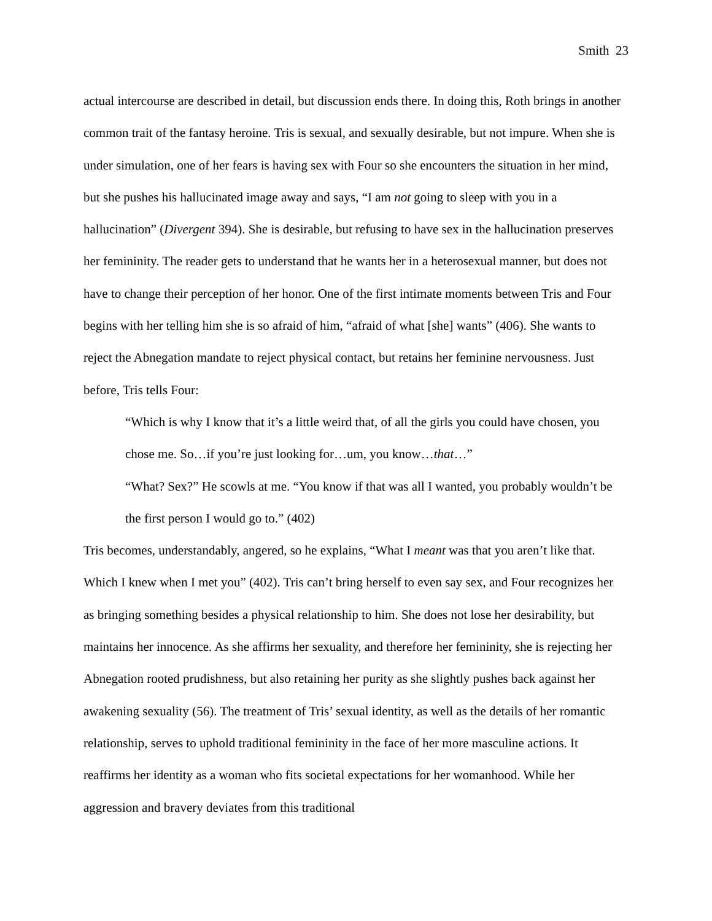Smith 23
actual intercourse are described in detail, but discussion ends there. In doing this, Roth brings in another common trait of the fantasy heroine. Tris is sexual, and sexually desirable, but not impure. When she is under simulation, one of her fears is having sex with Four so she encounters the situation in her mind, but she pushes his hallucinated image away and says, “I am not going to sleep with you in a hallucination” (Divergent 394). She is desirable, but refusing to have sex in the hallucination preserves her femininity. The reader gets to understand that he wants her in a heterosexual manner, but does not have to change their perception of her honor. One of the first intimate moments between Tris and Four begins with her telling him she is so afraid of him, “afraid of what [she] wants” (406). She wants to reject the Abnegation mandate to reject physical contact, but retains her feminine nervousness. Just before, Tris tells Four:
“Which is why I know that it’s a little weird that, of all the girls you could have chosen, you chose me. So…if you’re just looking for…um, you know…that…”
“What? Sex?” He scowls at me. “You know if that was all I wanted, you probably wouldn’t be the first person I would go to.” (402)
Tris becomes, understandably, angered, so he explains, “What I meant was that you aren’t like that. Which I knew when I met you” (402). Tris can’t bring herself to even say sex, and Four recognizes her as bringing something besides a physical relationship to him. She does not lose her desirability, but maintains her innocence. As she affirms her sexuality, and therefore her femininity, she is rejecting her Abnegation rooted prudishness, but also retaining her purity as she slightly pushes back against her awakening sexuality (56). The treatment of Tris’ sexual identity, as well as the details of her romantic relationship, serves to uphold traditional femininity in the face of her more masculine actions. It reaffirms her identity as a woman who fits societal expectations for her womanhood. While her aggression and bravery deviates from this traditional